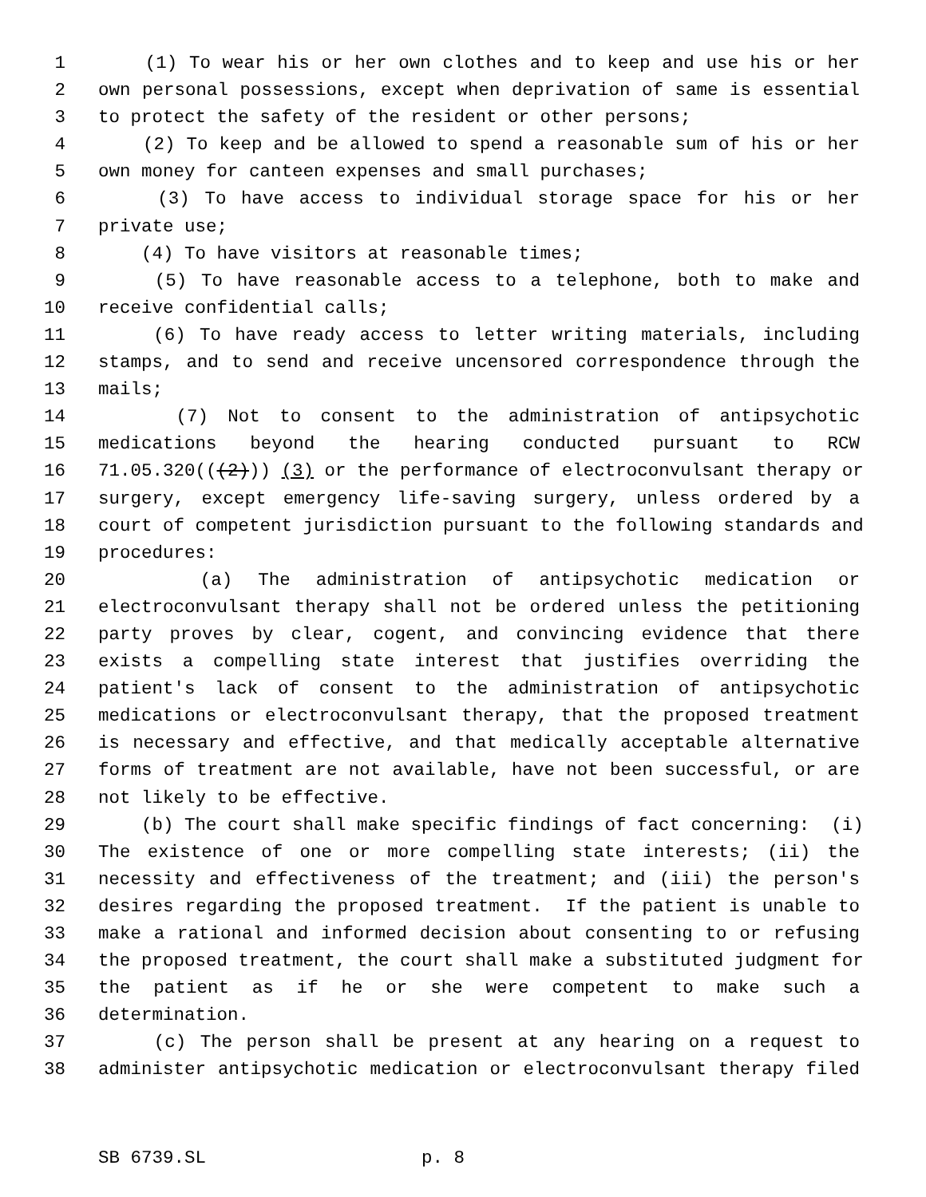1 (1) To wear his or her own clothes and to keep and use his or her
2 own personal possessions, except when deprivation of same is essential
3 to protect the safety of the resident or other persons;
4 (2) To keep and be allowed to spend a reasonable sum of his or her
5 own money for canteen expenses and small purchases;
6 (3) To have access to individual storage space for his or her
7 private use;
8 (4) To have visitors at reasonable times;
9 (5) To have reasonable access to a telephone, both to make and
10 receive confidential calls;
11 (6) To have ready access to letter writing materials, including
12 stamps, and to send and receive uncensored correspondence through the
13 mails;
14 (7) Not to consent to the administration of antipsychotic
15 medications beyond the hearing conducted pursuant to RCW
16 71.05.320(((2))) (3) or the performance of electroconvulsant therapy or
17 surgery, except emergency life-saving surgery, unless ordered by a
18 court of competent jurisdiction pursuant to the following standards and
19 procedures:
20 (a) The administration of antipsychotic medication or
21 electroconvulsant therapy shall not be ordered unless the petitioning
22 party proves by clear, cogent, and convincing evidence that there
23 exists a compelling state interest that justifies overriding the
24 patient's lack of consent to the administration of antipsychotic
25 medications or electroconvulsant therapy, that the proposed treatment
26 is necessary and effective, and that medically acceptable alternative
27 forms of treatment are not available, have not been successful, or are
28 not likely to be effective.
29 (b) The court shall make specific findings of fact concerning: (i)
30 The existence of one or more compelling state interests; (ii) the
31 necessity and effectiveness of the treatment; and (iii) the person's
32 desires regarding the proposed treatment. If the patient is unable to
33 make a rational and informed decision about consenting to or refusing
34 the proposed treatment, the court shall make a substituted judgment for
35 the patient as if he or she were competent to make such a
36 determination.
37 (c) The person shall be present at any hearing on a request to
38 administer antipsychotic medication or electroconvulsant therapy filed
SB 6739.SL p. 8